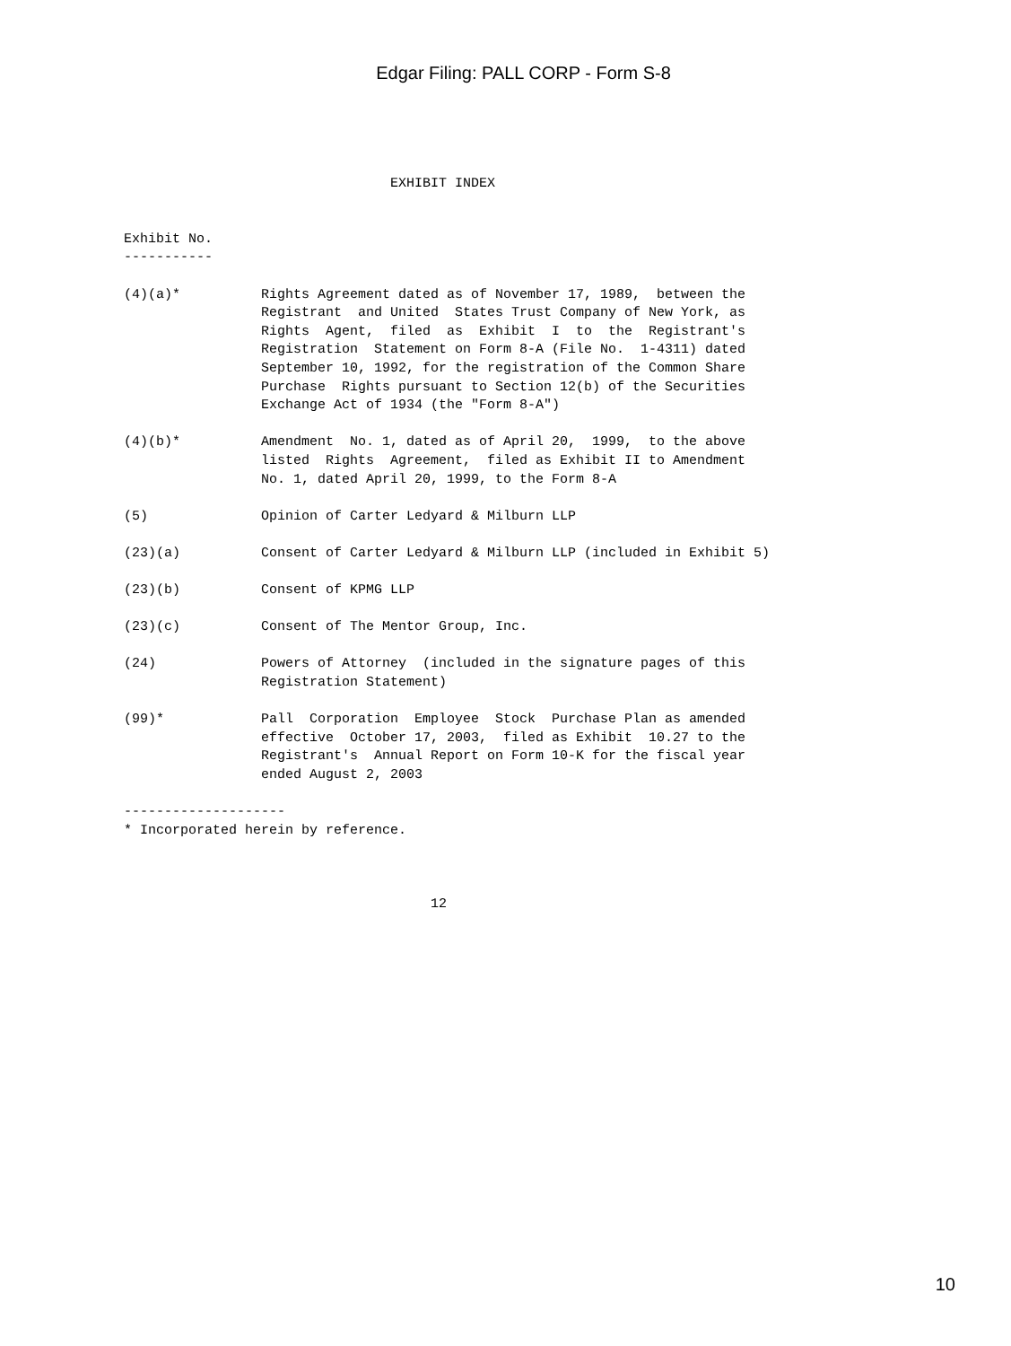Edgar Filing: PALL CORP - Form S-8
                                 EXHIBIT INDEX


Exhibit No.
-----------

(4)(a)*          Rights Agreement dated as of November 17, 1989,  between the
                 Registrant  and United  States Trust Company of New York, as
                 Rights  Agent,  filed  as  Exhibit  I  to  the  Registrant's
                 Registration  Statement on Form 8-A (File No.  1-4311) dated
                 September 10, 1992, for the registration of the Common Share
                 Purchase  Rights pursuant to Section 12(b) of the Securities
                 Exchange Act of 1934 (the "Form 8-A")

(4)(b)*          Amendment  No. 1, dated as of April 20,  1999,  to the above
                 listed  Rights  Agreement,  filed as Exhibit II to Amendment
                 No. 1, dated April 20, 1999, to the Form 8-A

(5)              Opinion of Carter Ledyard & Milburn LLP

(23)(a)          Consent of Carter Ledyard & Milburn LLP (included in Exhibit 5)

(23)(b)          Consent of KPMG LLP

(23)(c)          Consent of The Mentor Group, Inc.

(24)             Powers of Attorney  (included in the signature pages of this
                 Registration Statement)

(99)*            Pall  Corporation  Employee  Stock  Purchase Plan as amended
                 effective  October 17, 2003,  filed as Exhibit  10.27 to the
                 Registrant's  Annual Report on Form 10-K for the fiscal year
                 ended August 2, 2003

--------------------
* Incorporated herein by reference.



                                      12
10